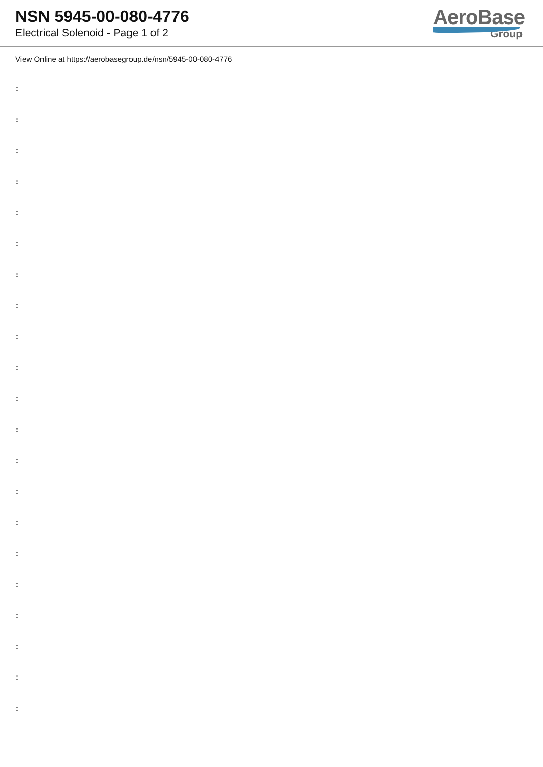NSN 5945-00-080-4776
Electrical Solenoid - Page 1 of 2
AeroBase
Group
View Online at https://aerobasegroup.de/nsn/5945-00-080-4776
:
:
:
:
:
:
:
:
:
:
:
:
:
:
:
:
:
:
:
:
: